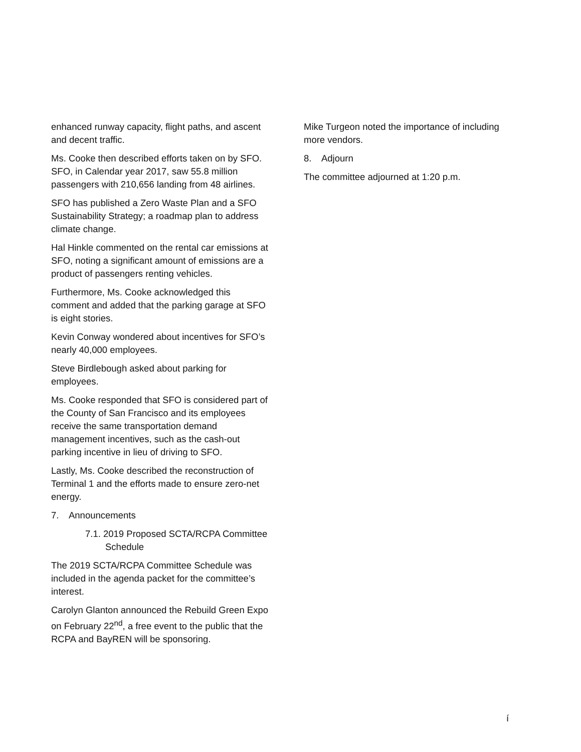enhanced runway capacity, flight paths, and ascent and decent traffic.
Ms. Cooke then described efforts taken on by SFO. SFO, in Calendar year 2017, saw 55.8 million passengers with 210,656 landing from 48 airlines.
SFO has published a Zero Waste Plan and a SFO Sustainability Strategy; a roadmap plan to address climate change.
Hal Hinkle commented on the rental car emissions at SFO, noting a significant amount of emissions are a product of passengers renting vehicles.
Furthermore, Ms. Cooke acknowledged this comment and added that the parking garage at SFO is eight stories.
Kevin Conway wondered about incentives for SFO’s nearly 40,000 employees.
Steve Birdlebough asked about parking for employees.
Ms. Cooke responded that SFO is considered part of the County of San Francisco and its employees receive the same transportation demand management incentives, such as the cash-out parking incentive in lieu of driving to SFO.
Lastly, Ms. Cooke described the reconstruction of Terminal 1 and the efforts made to ensure zero-net energy.
7. Announcements
7.1. 2019 Proposed SCTA/RCPA Committee
Schedule
The 2019 SCTA/RCPA Committee Schedule was included in the agenda packet for the committee’s interest.
Carolyn Glanton announced the Rebuild Green Expo on February 22<sup>nd</sup>, a free event to the public that the RCPA and BayREN will be sponsoring.
Mike Turgeon noted the importance of including more vendors.
8. Adjourn
The committee adjourned at 1:20 p.m.
í